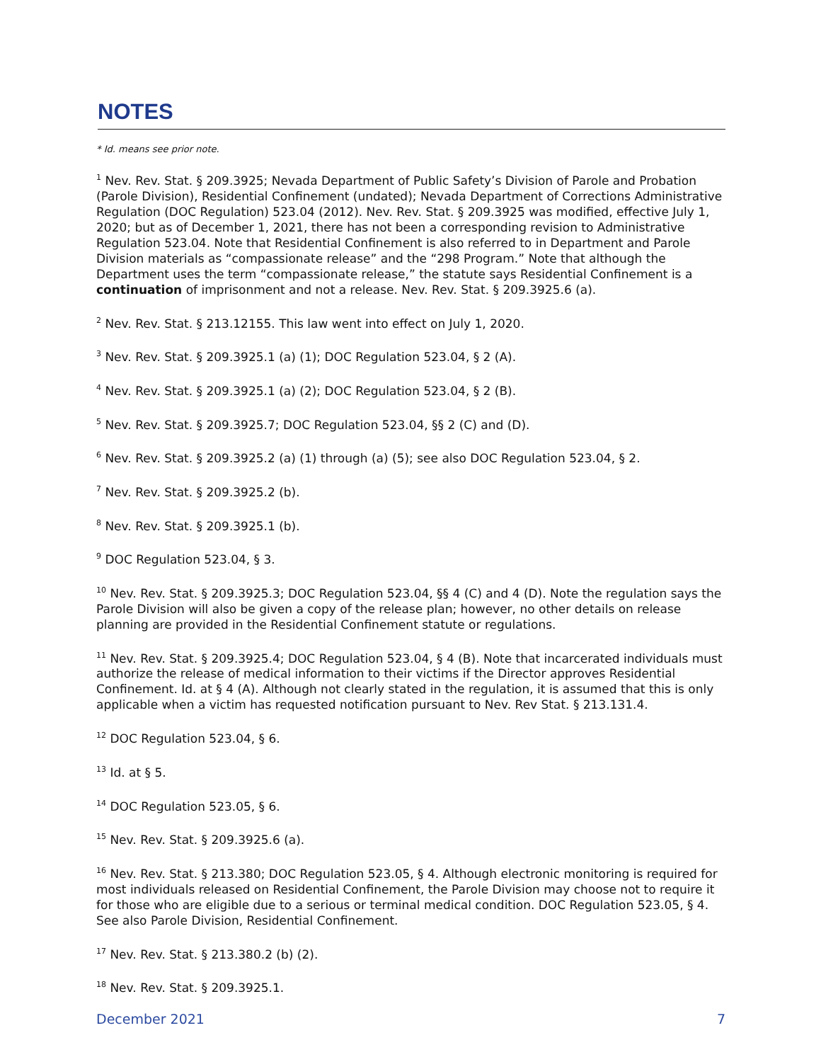NOTES
* Id. means see prior note.
<sup>1</sup> Nev. Rev. Stat. § 209.3925; Nevada Department of Public Safety’s Division of Parole and Probation (Parole Division), Residential Confinement (undated); Nevada Department of Corrections Administrative Regulation (DOC Regulation) 523.04 (2012). Nev. Rev. Stat. § 209.3925 was modified, effective July 1, 2020; but as of December 1, 2021, there has not been a corresponding revision to Administrative Regulation 523.04. Note that Residential Confinement is also referred to in Department and Parole Division materials as “compassionate release” and the “298 Program.” Note that although the Department uses the term “compassionate release,” the statute says Residential Confinement is a continuation of imprisonment and not a release. Nev. Rev. Stat. § 209.3925.6 (a).
<sup>2</sup> Nev. Rev. Stat. § 213.12155. This law went into effect on July 1, 2020.
<sup>3</sup> Nev. Rev. Stat. § 209.3925.1 (a) (1); DOC Regulation 523.04, § 2 (A).
<sup>4</sup> Nev. Rev. Stat. § 209.3925.1 (a) (2); DOC Regulation 523.04, § 2 (B).
<sup>5</sup> Nev. Rev. Stat. § 209.3925.7; DOC Regulation 523.04, §§ 2 (C) and (D).
<sup>6</sup> Nev. Rev. Stat. § 209.3925.2 (a) (1) through (a) (5); see also DOC Regulation 523.04, § 2.
<sup>7</sup> Nev. Rev. Stat. § 209.3925.2 (b).
<sup>8</sup> Nev. Rev. Stat. § 209.3925.1 (b).
<sup>9</sup> DOC Regulation 523.04, § 3.
<sup>10</sup> Nev. Rev. Stat. § 209.3925.3; DOC Regulation 523.04, §§ 4 (C) and 4 (D). Note the regulation says the Parole Division will also be given a copy of the release plan; however, no other details on release planning are provided in the Residential Confinement statute or regulations.
<sup>11</sup> Nev. Rev. Stat. § 209.3925.4; DOC Regulation 523.04, § 4 (B). Note that incarcerated individuals must authorize the release of medical information to their victims if the Director approves Residential Confinement. Id. at § 4 (A). Although not clearly stated in the regulation, it is assumed that this is only applicable when a victim has requested notification pursuant to Nev. Rev Stat. § 213.131.4.
<sup>12</sup> DOC Regulation 523.04, § 6.
<sup>13</sup> Id. at § 5.
<sup>14</sup> DOC Regulation 523.05, § 6.
<sup>15</sup> Nev. Rev. Stat. § 209.3925.6 (a).
<sup>16</sup> Nev. Rev. Stat. § 213.380; DOC Regulation 523.05, § 4. Although electronic monitoring is required for most individuals released on Residential Confinement, the Parole Division may choose not to require it for those who are eligible due to a serious or terminal medical condition. DOC Regulation 523.05, § 4. See also Parole Division, Residential Confinement.
<sup>17</sup> Nev. Rev. Stat. § 213.380.2 (b) (2).
<sup>18</sup> Nev. Rev. Stat. § 209.3925.1.
December 2021 7